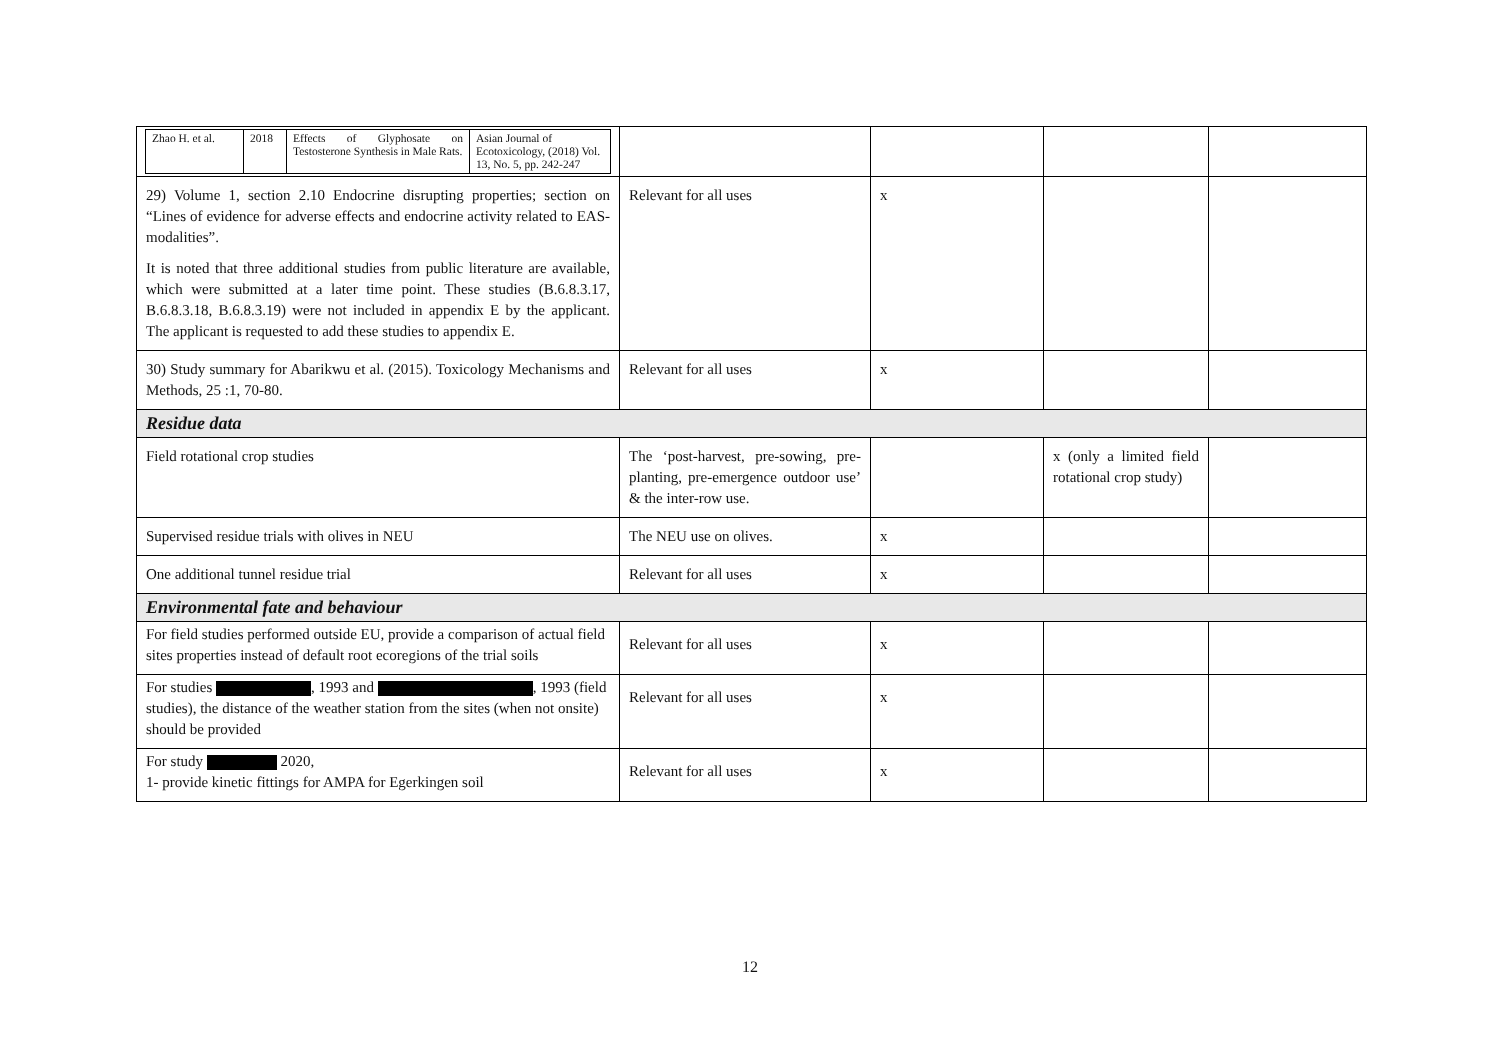| / Zhao H. et al. / 2018 / Effects of Glyphosate on Testosterone Synthesis in Male Rats. / Asian Journal of Ecotoxicology, (2018) Vol. 13, No. 5, pp. 242-247 / | | | | |
| 29) Volume 1, section 2.10 Endocrine disrupting properties; section on “Lines of evidence for adverse effects and endocrine activity related to EAS-modalities”. It is noted that three additional studies from public literature are available, which were submitted at a later time point. These studies (B.6.8.3.17, B.6.8.3.18, B.6.8.3.19) were not included in appendix E by the applicant. The applicant is requested to add these studies to appendix E. | Relevant for all uses | x | | |
| 30) Study summary for Abarikwu et al. (2015). Toxicology Mechanisms and Methods, 25 :1, 70-80. | Relevant for all uses | x | | |
| Residue data | | | | |
| Field rotational crop studies | The ‘post-harvest, pre-sowing, pre-planting, pre-emergence outdoor use’ & the inter-row use. | | x (only a limited field rotational crop study) | |
| Supervised residue trials with olives in NEU | The NEU use on olives. | x | | |
| One additional tunnel residue trial | Relevant for all uses | x | | |
| Environmental fate and behaviour | | | | |
| For field studies performed outside EU, provide a comparison of actual field sites properties instead of default root ecoregions of the trial soils | Relevant for all uses | x | | |
| For studies , 1993 and , 1993 (field studies), the distance of the weather station from the sites (when not onsite) should be provided | Relevant for all uses | x | | |
| For study 2020, 1- provide kinetic fittings for AMPA for Egerkingen soil | Relevant for all uses | x | | |
12